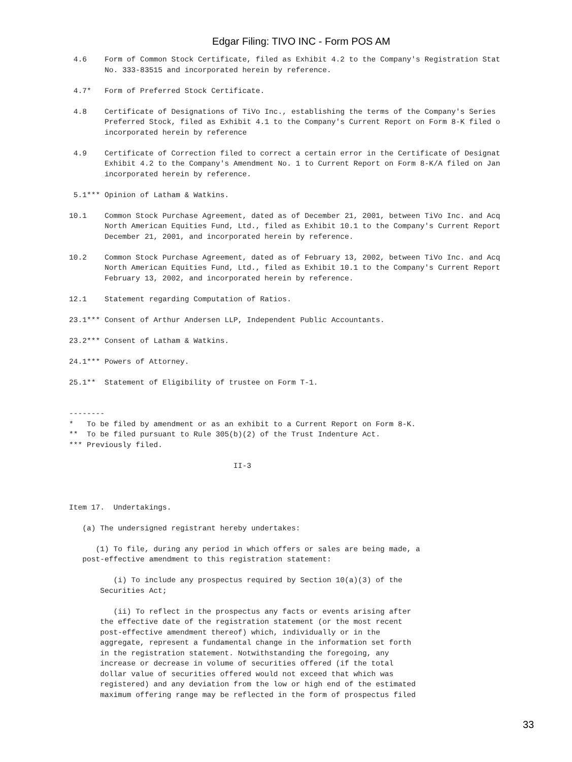Edgar Filing: TIVO INC - Form POS AM
 4.6    Form of Common Stock Certificate, filed as Exhibit 4.2 to the Company's Registration Stat
        No. 333-83515 and incorporated herein by reference.

 4.7*   Form of Preferred Stock Certificate.

 4.8    Certificate of Designations of TiVo Inc., establishing the terms of the Company's Series 
        Preferred Stock, filed as Exhibit 4.1 to the Company's Current Report on Form 8-K filed o
        incorporated herein by reference

 4.9    Certificate of Correction filed to correct a certain error in the Certificate of Designat
        Exhibit 4.2 to the Company's Amendment No. 1 to Current Report on Form 8-K/A filed on Jan
        incorporated herein by reference.

 5.1*** Opinion of Latham & Watkins.

10.1    Common Stock Purchase Agreement, dated as of December 21, 2001, between TiVo Inc. and Acq
        North American Equities Fund, Ltd., filed as Exhibit 10.1 to the Company's Current Report
        December 21, 2001, and incorporated herein by reference.

10.2    Common Stock Purchase Agreement, dated as of February 13, 2002, between TiVo Inc. and Acq
        North American Equities Fund, Ltd., filed as Exhibit 10.1 to the Company's Current Report
        February 13, 2002, and incorporated herein by reference.

12.1    Statement regarding Computation of Ratios.

23.1*** Consent of Arthur Andersen LLP, Independent Public Accountants.

23.2*** Consent of Latham & Watkins.

24.1*** Powers of Attorney.

25.1**  Statement of Eligibility of trustee on Form T-1.


--------
*   To be filed by amendment or as an exhibit to a Current Report on Form 8-K.
**  To be filed pursuant to Rule 305(b)(2) of the Trust Indenture Act.
*** Previously filed.

                                     II-3



Item 17.  Undertakings.

   (a) The undersigned registrant hereby undertakes:

      (1) To file, during any period in which offers or sales are being made, a
   post-effective amendment to this registration statement:

          (i) To include any prospectus required by Section 10(a)(3) of the
       Securities Act;

          (ii) To reflect in the prospectus any facts or events arising after
       the effective date of the registration statement (or the most recent
       post-effective amendment thereof) which, individually or in the
       aggregate, represent a fundamental change in the information set forth
       in the registration statement. Notwithstanding the foregoing, any
       increase or decrease in volume of securities offered (if the total
       dollar value of securities offered would not exceed that which was
       registered) and any deviation from the low or high end of the estimated
       maximum offering range may be reflected in the form of prospectus filed
33